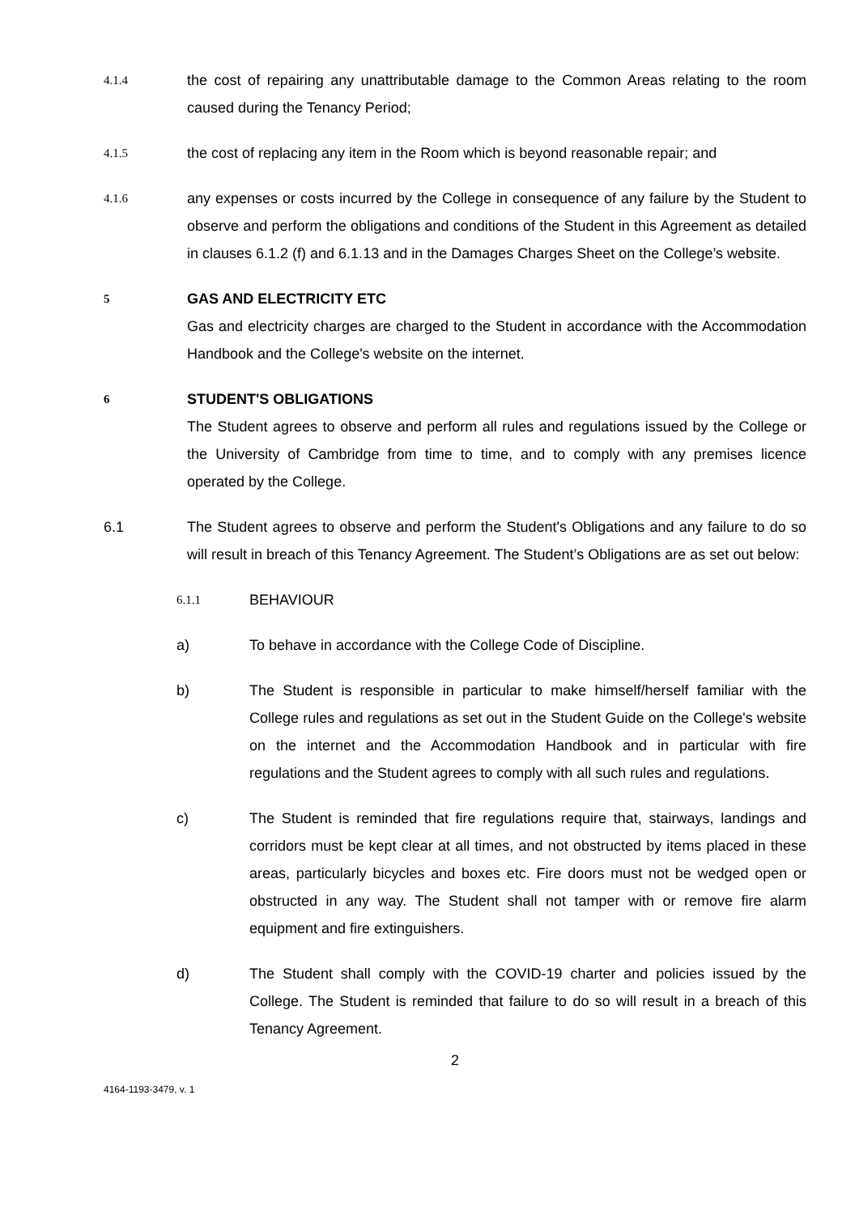4.1.4
the cost of repairing any unattributable damage to the Common Areas relating to the room caused during the Tenancy Period;
4.1.5
the cost of replacing any item in the Room which is beyond reasonable repair; and
4.1.6
any expenses or costs incurred by the College in consequence of any failure by the Student to observe and perform the obligations and conditions of the Student in this Agreement as detailed in clauses 6.1.2 (f) and 6.1.13 and in the Damages Charges Sheet on the College’s website.
5
GAS AND ELECTRICITY ETC
Gas and electricity charges are charged to the Student in accordance with the Accommodation Handbook and the College's website on the internet.
6
STUDENT'S OBLIGATIONS
The Student agrees to observe and perform all rules and regulations issued by the College or the University of Cambridge from time to time, and to comply with any premises licence operated by the College.
6.1 The Student agrees to observe and perform the Student's Obligations and any failure to do so will result in breach of this Tenancy Agreement. The Student’s Obligations are as set out below:
6.1.1
BEHAVIOUR
a) To behave in accordance with the College Code of Discipline.
b) The Student is responsible in particular to make himself/herself familiar with the College rules and regulations as set out in the Student Guide on the College's website on the internet and the Accommodation Handbook and in particular with fire regulations and the Student agrees to comply with all such rules and regulations.
c) The Student is reminded that fire regulations require that, stairways, landings and corridors must be kept clear at all times, and not obstructed by items placed in these areas, particularly bicycles and boxes etc. Fire doors must not be wedged open or obstructed in any way. The Student shall not tamper with or remove fire alarm equipment and fire extinguishers.
d) The Student shall comply with the COVID-19 charter and policies issued by the College. The Student is reminded that failure to do so will result in a breach of this Tenancy Agreement.
2
4164-1193-3479, v. 1